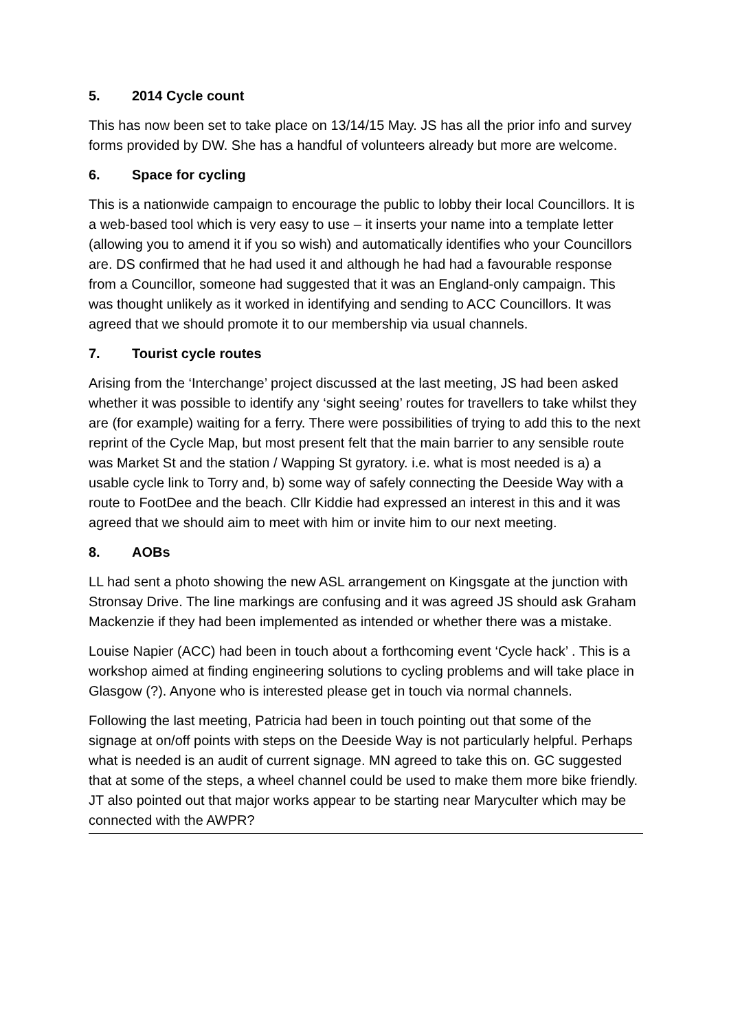5. 2014 Cycle count
This has now been set to take place on 13/14/15 May. JS has all the prior info and survey forms provided by DW. She has a handful of volunteers already but more are welcome.
6. Space for cycling
This is a nationwide campaign to encourage the public to lobby their local Councillors. It is a web-based tool which is very easy to use – it inserts your name into a template letter (allowing you to amend it if you so wish) and automatically identifies who your Councillors are. DS confirmed that he had used it and although he had had a favourable response from a Councillor, someone had suggested that it was an England-only campaign. This was thought unlikely as it worked in identifying and sending to ACC Councillors. It was agreed that we should promote it to our membership via usual channels.
7. Tourist cycle routes
Arising from the ‘Interchange’ project discussed at the last meeting, JS had been asked whether it was possible to identify any ‘sight seeing’ routes for travellers to take whilst they are (for example) waiting for a ferry. There were possibilities of trying to add this to the next reprint of the Cycle Map, but most present felt that the main barrier to any sensible route was Market St and the station / Wapping St gyratory. i.e. what is most needed is a) a usable cycle link to Torry and, b) some way of safely connecting the Deeside Way with a route to FootDee and the beach. Cllr Kiddie had expressed an interest in this and it was agreed that we should aim to meet with him or invite him to our next meeting.
8. AOBs
LL had sent a photo showing the new ASL arrangement on Kingsgate at the junction with Stronsay Drive. The line markings are confusing and it was agreed JS should ask Graham Mackenzie if they had been implemented as intended or whether there was a mistake.
Louise Napier (ACC) had been in touch about a forthcoming event ‘Cycle hack’ . This is a workshop aimed at finding engineering solutions to cycling problems and will take place in Glasgow (?). Anyone who is interested please get in touch via normal channels.
Following the last meeting, Patricia had been in touch pointing out that some of the signage at on/off points with steps on the Deeside Way is not particularly helpful. Perhaps what is needed is an audit of current signage. MN agreed to take this on. GC suggested that at some of the steps, a wheel channel could be used to make them more bike friendly. JT also pointed out that major works appear to be starting near Maryculter which may be connected with the AWPR?